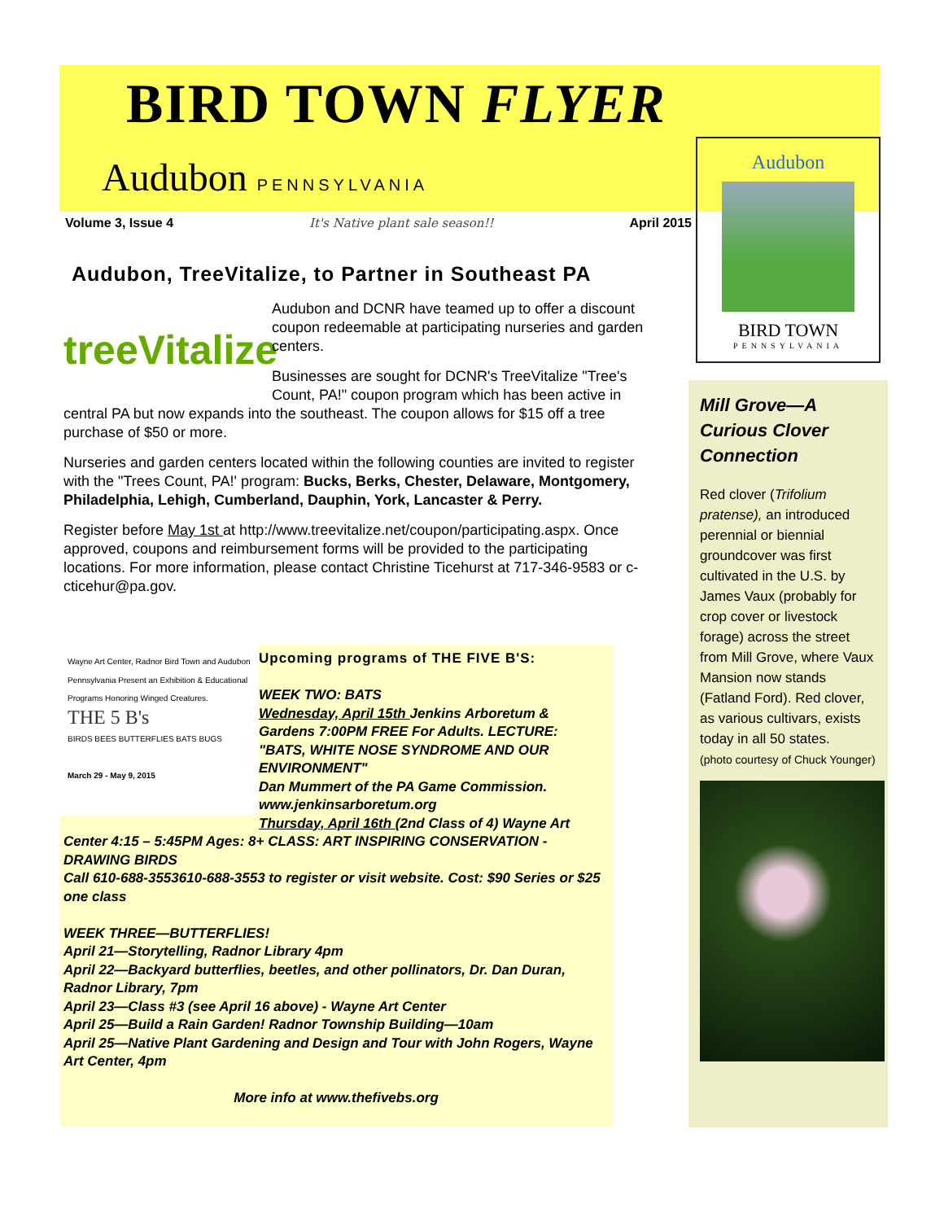BIRD TOWN FLYER
Audubon PENNSYLVANIA
Audubon
BIRD TOWN
PENNSYLVANIA
Volume 3, Issue 4 It's Native plant sale season!! April 2015
Audubon, TreeVitalize, to Partner in Southeast PA
treeVitalize
Audubon and DCNR have teamed up to offer a discount coupon redeemable at participating nurseries and garden centers.
Businesses are sought for DCNR's TreeVitalize "Tree's Count, PA!" coupon program which has been active in central PA but now expands into the southeast. The coupon allows for $15 off a tree purchase of $50 or more.
Nurseries and garden centers located within the following counties are invited to register with the "Trees Count, PA!' program: Bucks, Berks, Chester, Delaware, Montgomery, Philadelphia, Lehigh, Cumberland, Dauphin, York, Lancaster & Perry.
Register before May 1st at http://www.treevitalize.net/coupon/participating.aspx. Once approved, coupons and reimbursement forms will be provided to the participating locations. For more information, please contact Christine Ticehurst at 717-346-9583 or c-cticehur@pa.gov.
Wayne Art Center, Radnor Bird Town and Audubon Pennsylvania Present an Exhibition & Educational Programs Honoring Winged Creatures.
THE 5 B's
BIRDS BEES BUTTERFLIES BATS BUGS
March 29 - May 9, 2015
Upcoming programs of THE FIVE B'S:
WEEK TWO: BATS
Wednesday, April 15th Jenkins Arboretum & Gardens 7:00PM FREE For Adults. LECTURE: "BATS, WHITE NOSE SYNDROME AND OUR ENVIRONMENT"
Dan Mummert of the PA Game Commission. www.jenkinsarboretum.org
Thursday, April 16th (2nd Class of 4) Wayne Art Center 4:15 – 5:45PM Ages: 8+ CLASS: ART INSPIRING CONSERVATION - DRAWING BIRDS
Call 610-688-3553610-688-3553 to register or visit website. Cost: $90 Series or $25 one class
WEEK THREE—BUTTERFLIES!
April 21—Storytelling, Radnor Library 4pm
April 22—Backyard butterflies, beetles, and other pollinators, Dr. Dan Duran, Radnor Library, 7pm
April 23—Class #3 (see April 16 above) - Wayne Art Center
April 25—Build a Rain Garden! Radnor Township Building—10am
April 25—Native Plant Gardening and Design and Tour with John Rogers, Wayne Art Center, 4pm
More info at www.thefivebs.org
Mill Grove—A Curious Clover Connection
Red clover (Trifolium pratense), an introduced perennial or biennial groundcover was first cultivated in the U.S. by James Vaux (probably for crop cover or livestock forage) across the street from Mill Grove, where Vaux Mansion now stands (Fatland Ford). Red clover, as various cultivars, exists today in all 50 states.
(photo courtesy of Chuck Younger)